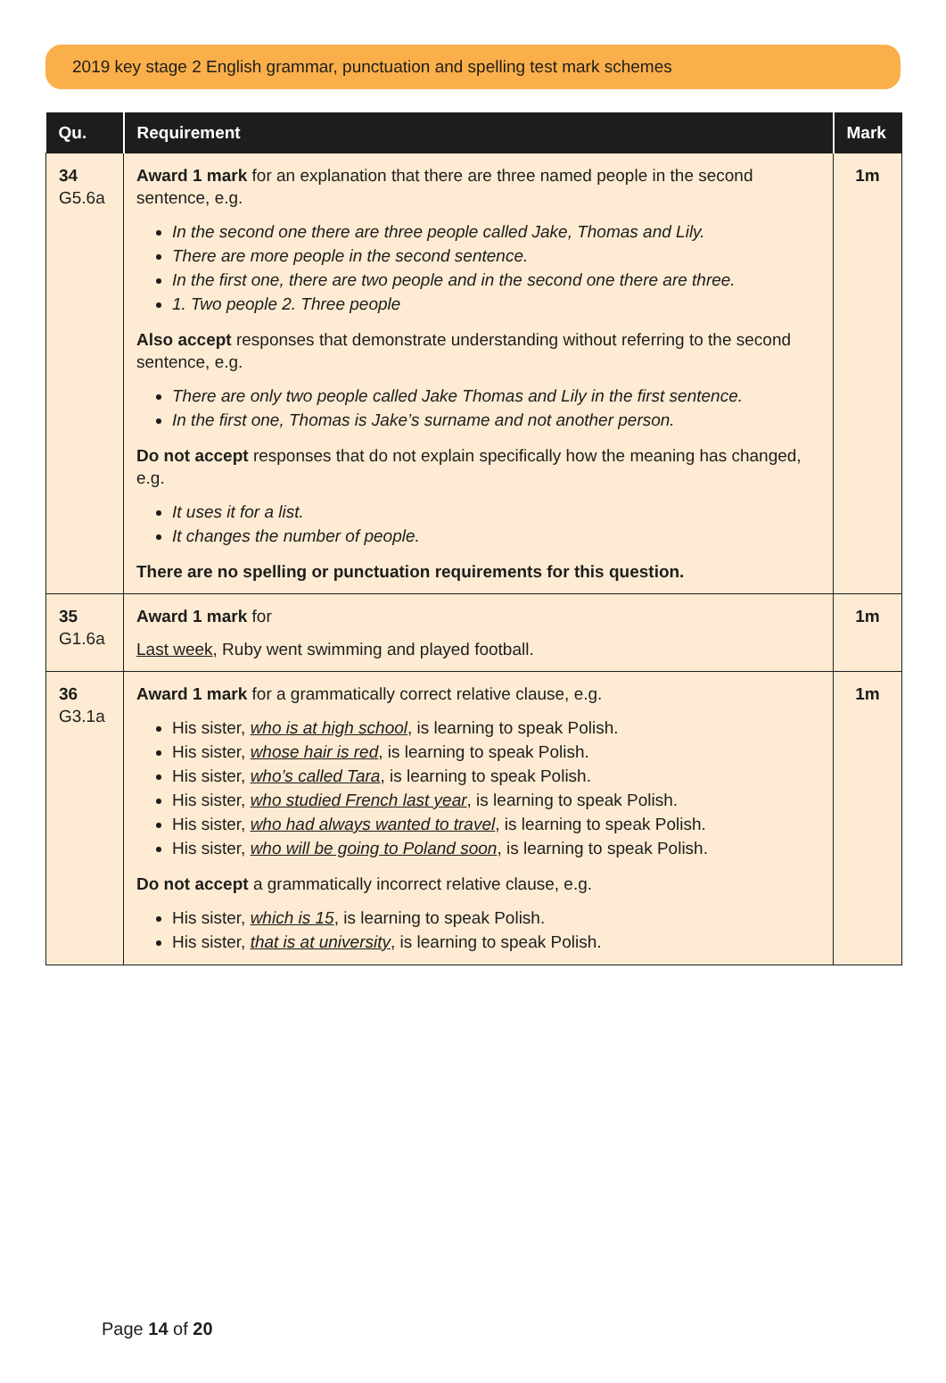2019 key stage 2 English grammar, punctuation and spelling test mark schemes
| Qu. | Requirement | Mark |
| --- | --- | --- |
| 34 G5.6a | Award 1 mark for an explanation that there are three named people in the second sentence, e.g. In the second one there are three people called Jake, Thomas and Lily. There are more people in the second sentence. In the first one, there are two people and in the second one there are three. 1. Two people 2. Three people Also accept responses that demonstrate understanding without referring to the second sentence, e.g. There are only two people called Jake Thomas and Lily in the first sentence. In the first one, Thomas is Jake’s surname and not another person. Do not accept responses that do not explain specifically how the meaning has changed, e.g. It uses it for a list. It changes the number of people. There are no spelling or punctuation requirements for this question. | 1m |
| 35 G1.6a | Award 1 mark for Last week , Ruby went swimming and played football. | 1m |
| 36 G3.1a | Award 1 mark for a grammatically correct relative clause, e.g. His sister, who is at high school , is learning to speak Polish. His sister, whose hair is red , is learning to speak Polish. His sister, who’s called Tara , is learning to speak Polish. His sister, who studied French last year , is learning to speak Polish. His sister, who had always wanted to travel , is learning to speak Polish. His sister, who will be going to Poland soon , is learning to speak Polish. Do not accept a grammatically incorrect relative clause, e.g. His sister, which is 15 , is learning to speak Polish. His sister, that is at university , is learning to speak Polish. | 1m |
Page 14 of 20